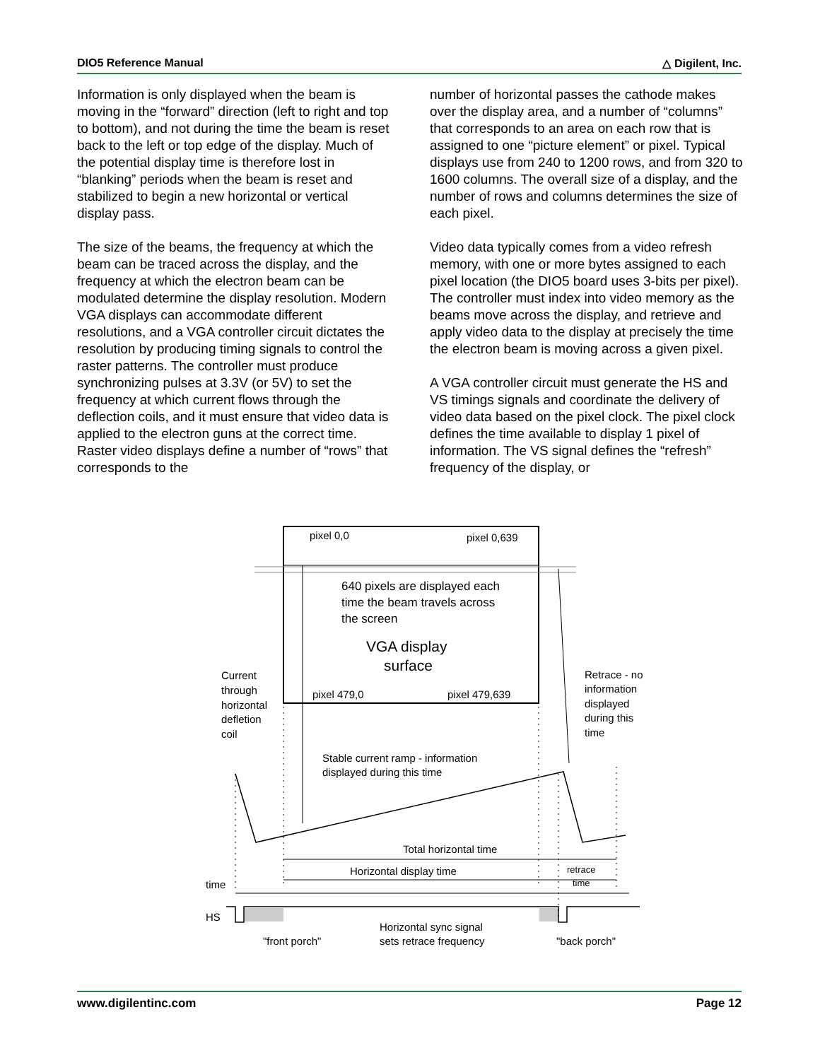DIO5 Reference Manual △ Digilent, Inc.
Information is only displayed when the beam is moving in the “forward” direction (left to right and top to bottom), and not during the time the beam is reset back to the left or top edge of the display. Much of the potential display time is therefore lost in “blanking” periods when the beam is reset and stabilized to begin a new horizontal or vertical display pass.
The size of the beams, the frequency at which the beam can be traced across the display, and the frequency at which the electron beam can be modulated determine the display resolution. Modern VGA displays can accommodate different resolutions, and a VGA controller circuit dictates the resolution by producing timing signals to control the raster patterns. The controller must produce synchronizing pulses at 3.3V (or 5V) to set the frequency at which current flows through the deflection coils, and it must ensure that video data is applied to the electron guns at the correct time. Raster video displays define a number of “rows” that corresponds to the
number of horizontal passes the cathode makes over the display area, and a number of “columns” that corresponds to an area on each row that is assigned to one “picture element” or pixel. Typical displays use from 240 to 1200 rows, and from 320 to 1600 columns. The overall size of a display, and the number of rows and columns determines the size of each pixel.
Video data typically comes from a video refresh memory, with one or more bytes assigned to each pixel location (the DIO5 board uses 3-bits per pixel). The controller must index into video memory as the beams move across the display, and retrieve and apply video data to the display at precisely the time the electron beam is moving across a given pixel.
A VGA controller circuit must generate the HS and VS timings signals and coordinate the delivery of video data based on the pixel clock. The pixel clock defines the time available to display 1 pixel of information. The VS signal defines the “refresh” frequency of the display, or
pixel 0,0
pixel 0,639
640 pixels are displayed each
time the beam travels across
the screen
VGA display
surface
pixel 479,0
pixel 479,639
Current
through
horizontal
defletion
coil
Retrace - no
information
displayed
during this
time
Stable current ramp - information
displayed during this time
Total horizontal time
Horizontal display time
retrace
time
time
HS
"front porch"
Horizontal sync signal
sets retrace frequency
"back porch"
www.digilentinc.com Page 12